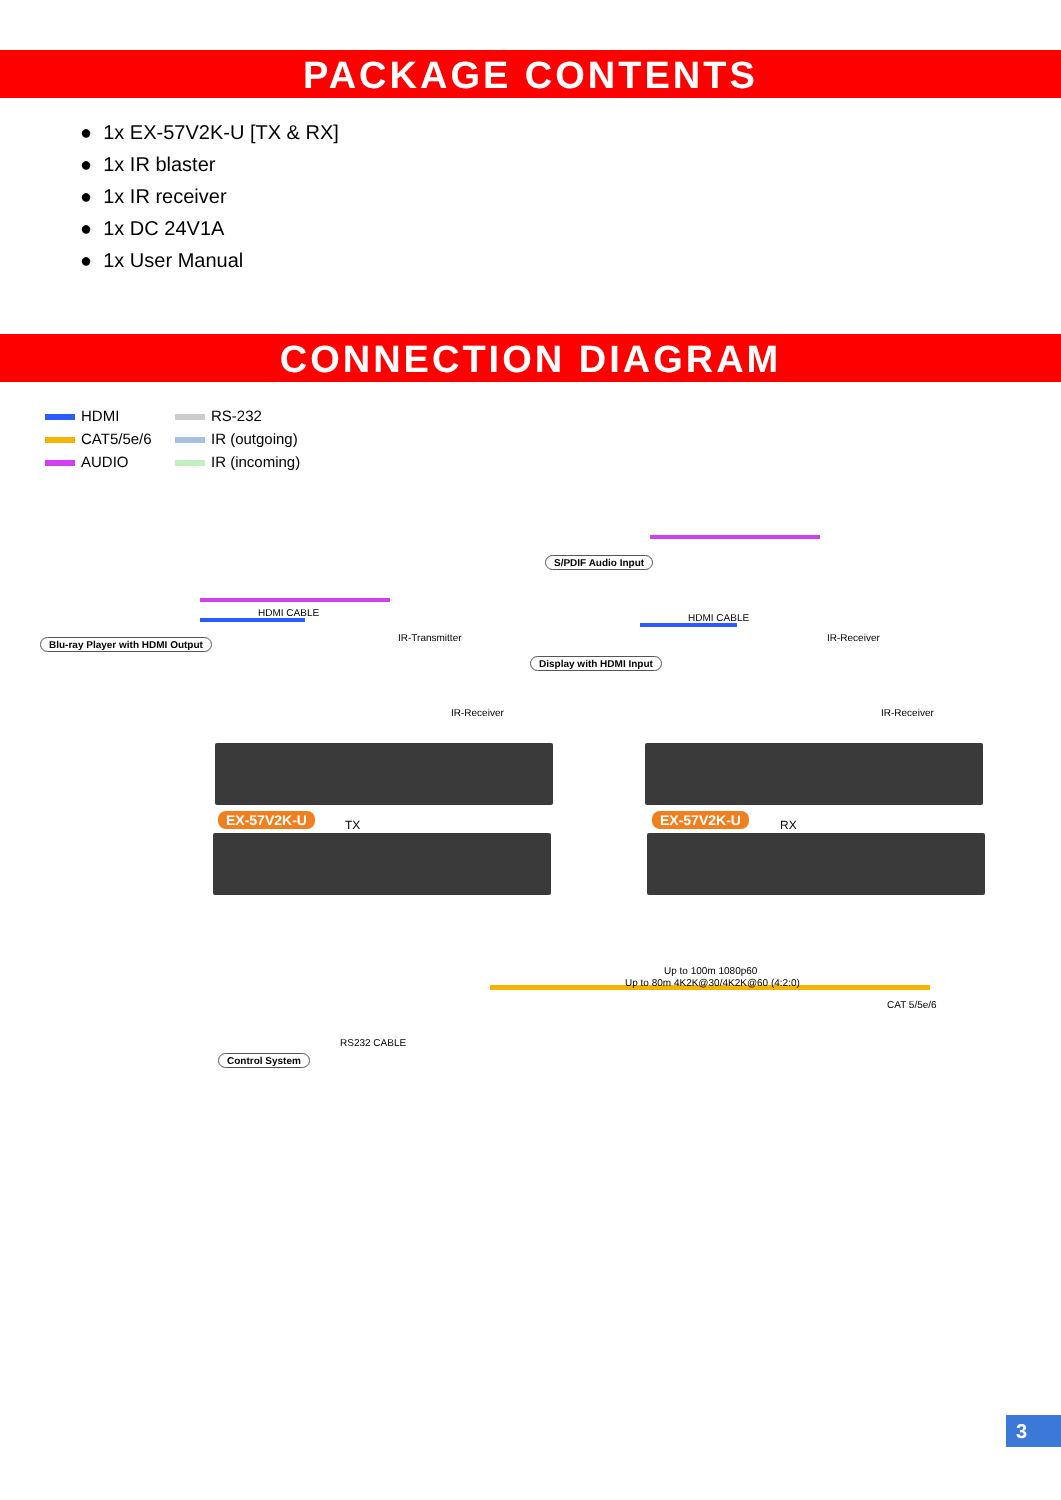PACKAGE CONTENTS
● 1x EX-57V2K-U [TX & RX]
● 1x IR blaster
● 1x IR receiver
● 1x DC 24V1A
● 1x User Manual
CONNECTION DIAGRAM
HDMI
RS-232
CAT5/5e/6
IR (outgoing)
AUDIO
IR (incoming)
S/PDIF Audio Input
Blu-ray Player with HDMI Output
Display with HDMI Input
HDMI CABLE HDMI CABLE
IR-Transmitter IR-Receiver
IR-Receiver IR-Receiver
EX-57V2K-U TX EX-57V2K-U RX
Up to 100m 1080p60
Up to 80m 4K2K@30/4K2K@60 (4:2:0)
CAT 5/5e/6
RS232 CABLE
Control System
3